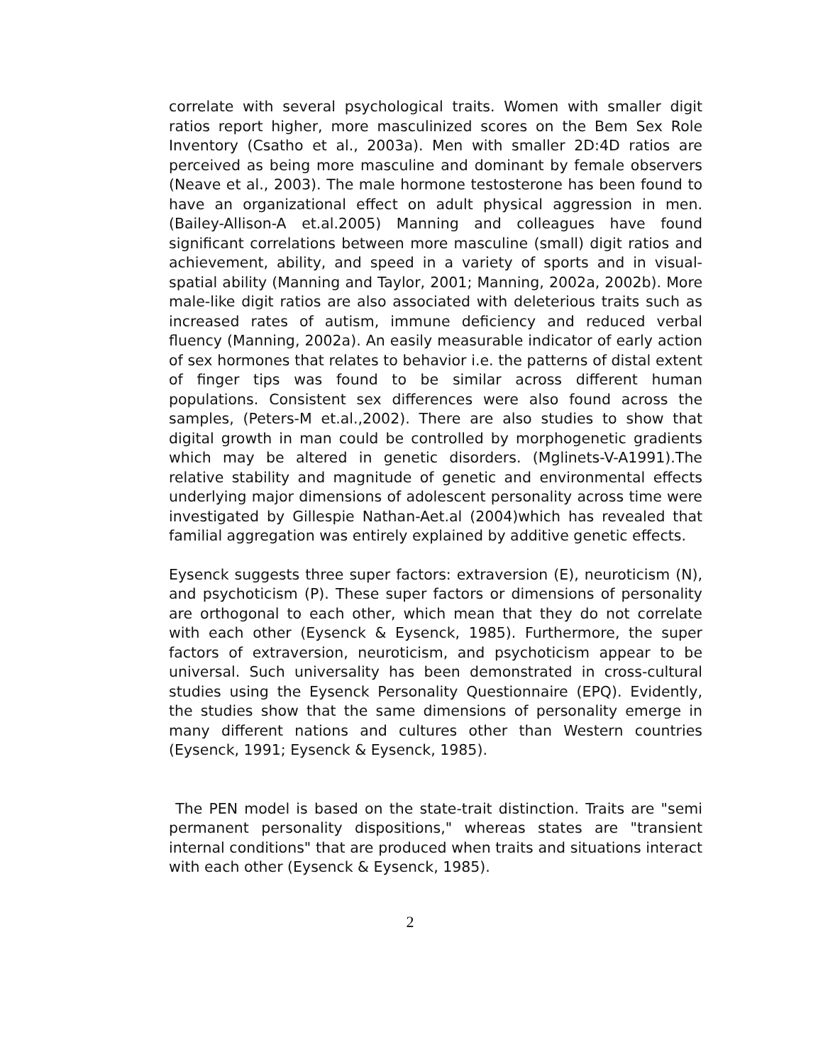correlate with several psychological traits. Women with smaller digit ratios report higher, more masculinized scores on the Bem Sex Role Inventory (Csatho et al., 2003a). Men with smaller 2D:4D ratios are perceived as being more masculine and dominant by female observers (Neave et al., 2003). The male hormone testosterone has been found to have an organizational effect on adult physical aggression in men. (Bailey-Allison-A et.al.2005) Manning and colleagues have found significant correlations between more masculine (small) digit ratios and achievement, ability, and speed in a variety of sports and in visual-spatial ability (Manning and Taylor, 2001; Manning, 2002a, 2002b). More male-like digit ratios are also associated with deleterious traits such as increased rates of autism, immune deficiency and reduced verbal fluency (Manning, 2002a). An easily measurable indicator of early action of sex hormones that relates to behavior i.e. the patterns of distal extent of finger tips was found to be similar across different human populations. Consistent sex differences were also found across the samples, (Peters-M et.al.,2002). There are also studies to show that digital growth in man could be controlled by morphogenetic gradients which may be altered in genetic disorders. (Mglinets-V-A1991).The relative stability and magnitude of genetic and environmental effects underlying major dimensions of adolescent personality across time were investigated by Gillespie Nathan-Aet.al (2004)which has revealed that familial aggregation was entirely explained by additive genetic effects.
Eysenck suggests three super factors: extraversion (E), neuroticism (N), and psychoticism (P). These super factors or dimensions of personality are orthogonal to each other, which mean that they do not correlate with each other (Eysenck & Eysenck, 1985). Furthermore, the super factors of extraversion, neuroticism, and psychoticism appear to be universal. Such universality has been demonstrated in cross-cultural studies using the Eysenck Personality Questionnaire (EPQ). Evidently, the studies show that the same dimensions of personality emerge in many different nations and cultures other than Western countries (Eysenck, 1991; Eysenck & Eysenck, 1985).
The PEN model is based on the state-trait distinction. Traits are "semi permanent personality dispositions," whereas states are "transient internal conditions" that are produced when traits and situations interact with each other (Eysenck & Eysenck, 1985).
2